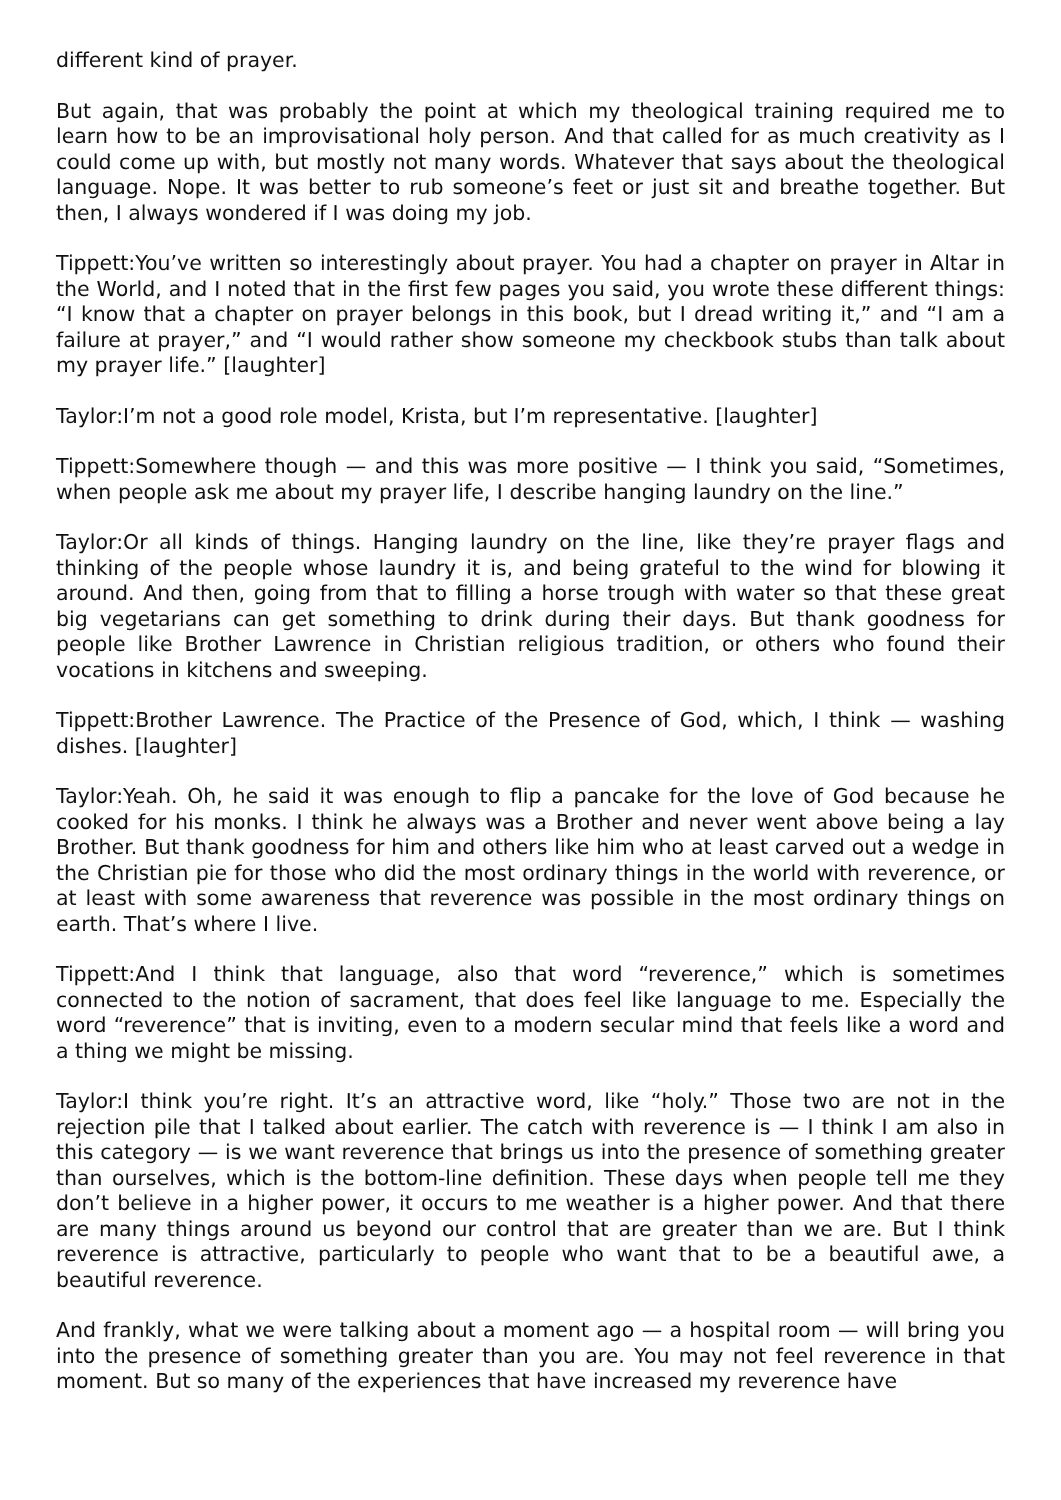different kind of prayer.
But again, that was probably the point at which my theological training required me to learn how to be an improvisational holy person. And that called for as much creativity as I could come up with, but mostly not many words. Whatever that says about the theological language. Nope. It was better to rub someone’s feet or just sit and breathe together. But then, I always wondered if I was doing my job.
Tippett:You’ve written so interestingly about prayer. You had a chapter on prayer in Altar in the World, and I noted that in the first few pages you said, you wrote these different things: “I know that a chapter on prayer belongs in this book, but I dread writing it,” and “I am a failure at prayer,” and “I would rather show someone my checkbook stubs than talk about my prayer life.” [laughter]
Taylor:I’m not a good role model, Krista, but I’m representative. [laughter]
Tippett:Somewhere though — and this was more positive — I think you said, “Sometimes, when people ask me about my prayer life, I describe hanging laundry on the line.”
Taylor:Or all kinds of things. Hanging laundry on the line, like they’re prayer flags and thinking of the people whose laundry it is, and being grateful to the wind for blowing it around. And then, going from that to filling a horse trough with water so that these great big vegetarians can get something to drink during their days. But thank goodness for people like Brother Lawrence in Christian religious tradition, or others who found their vocations in kitchens and sweeping.
Tippett:Brother Lawrence. The Practice of the Presence of God, which, I think — washing dishes. [laughter]
Taylor:Yeah. Oh, he said it was enough to flip a pancake for the love of God because he cooked for his monks. I think he always was a Brother and never went above being a lay Brother. But thank goodness for him and others like him who at least carved out a wedge in the Christian pie for those who did the most ordinary things in the world with reverence, or at least with some awareness that reverence was possible in the most ordinary things on earth. That’s where I live.
Tippett:And I think that language, also that word “reverence,” which is sometimes connected to the notion of sacrament, that does feel like language to me. Especially the word “reverence” that is inviting, even to a modern secular mind that feels like a word and a thing we might be missing.
Taylor:I think you’re right. It’s an attractive word, like “holy.” Those two are not in the rejection pile that I talked about earlier. The catch with reverence is — I think I am also in this category — is we want reverence that brings us into the presence of something greater than ourselves, which is the bottom-line definition. These days when people tell me they don’t believe in a higher power, it occurs to me weather is a higher power. And that there are many things around us beyond our control that are greater than we are. But I think reverence is attractive, particularly to people who want that to be a beautiful awe, a beautiful reverence.
And frankly, what we were talking about a moment ago — a hospital room — will bring you into the presence of something greater than you are. You may not feel reverence in that moment. But so many of the experiences that have increased my reverence have